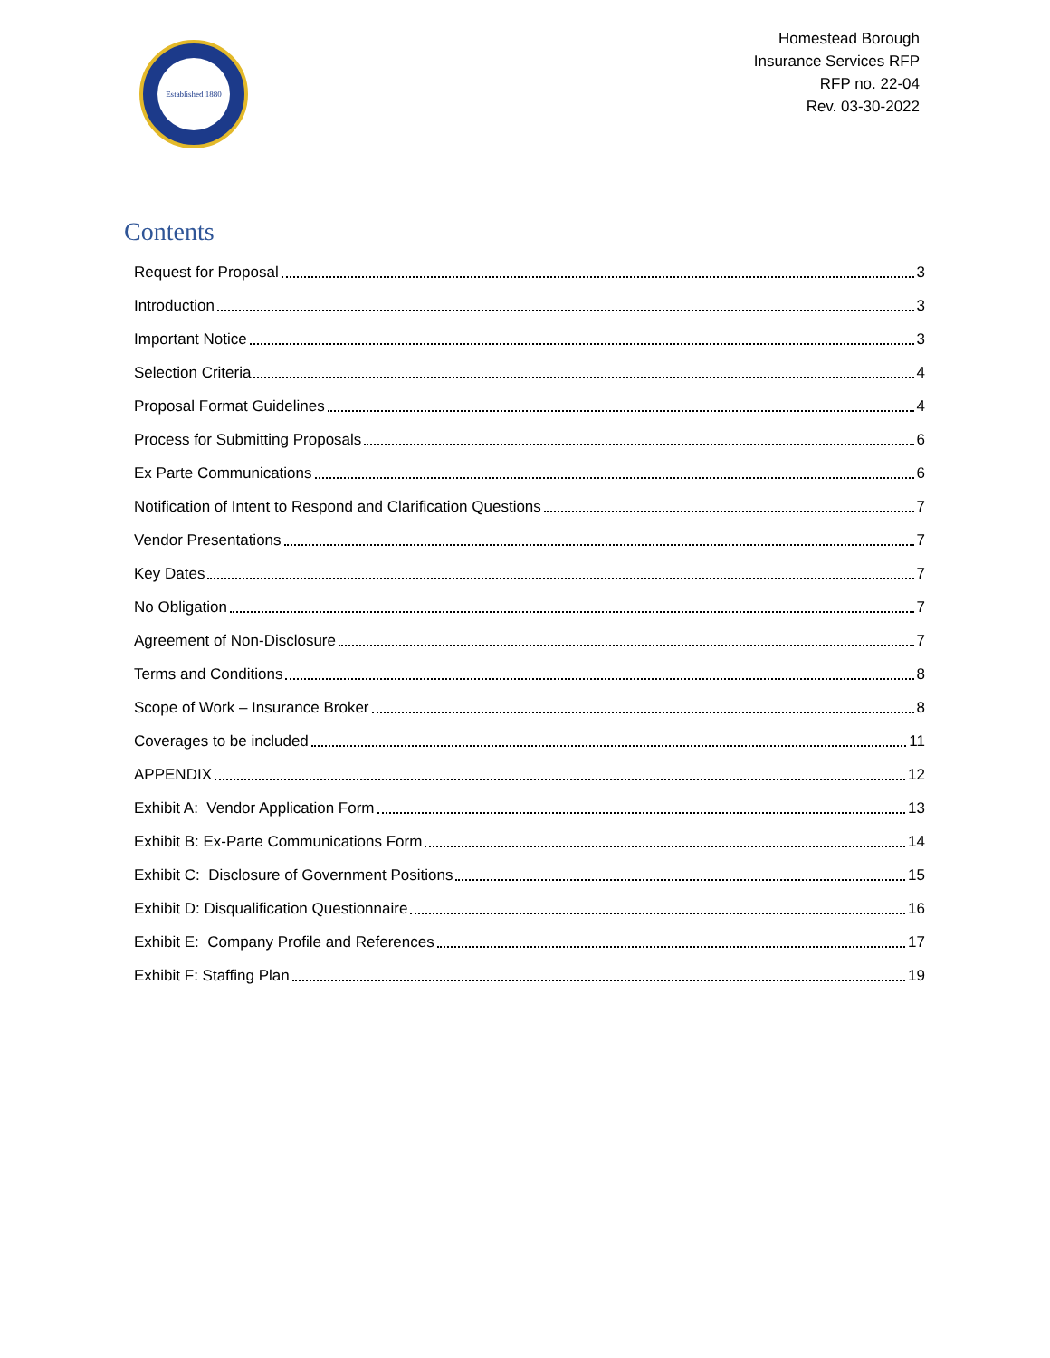Established 1880
Homestead Borough
Insurance Services RFP
RFP no. 22-04
Rev. 03-30-2022
Contents
Request for Proposal 3
Introduction 3
Important Notice 3
Selection Criteria 4
Proposal Format Guidelines 4
Process for Submitting Proposals 6
Ex Parte Communications 6
Notification of Intent to Respond and Clarification Questions 7
Vendor Presentations 7
Key Dates 7
No Obligation 7
Agreement of Non-Disclosure 7
Terms and Conditions 8
Scope of Work – Insurance Broker 8
Coverages to be included 11
APPENDIX 12
Exhibit A: Vendor Application Form 13
Exhibit B: Ex-Parte Communications Form 14
Exhibit C: Disclosure of Government Positions 15
Exhibit D: Disqualification Questionnaire 16
Exhibit E: Company Profile and References 17
Exhibit F: Staffing Plan 19